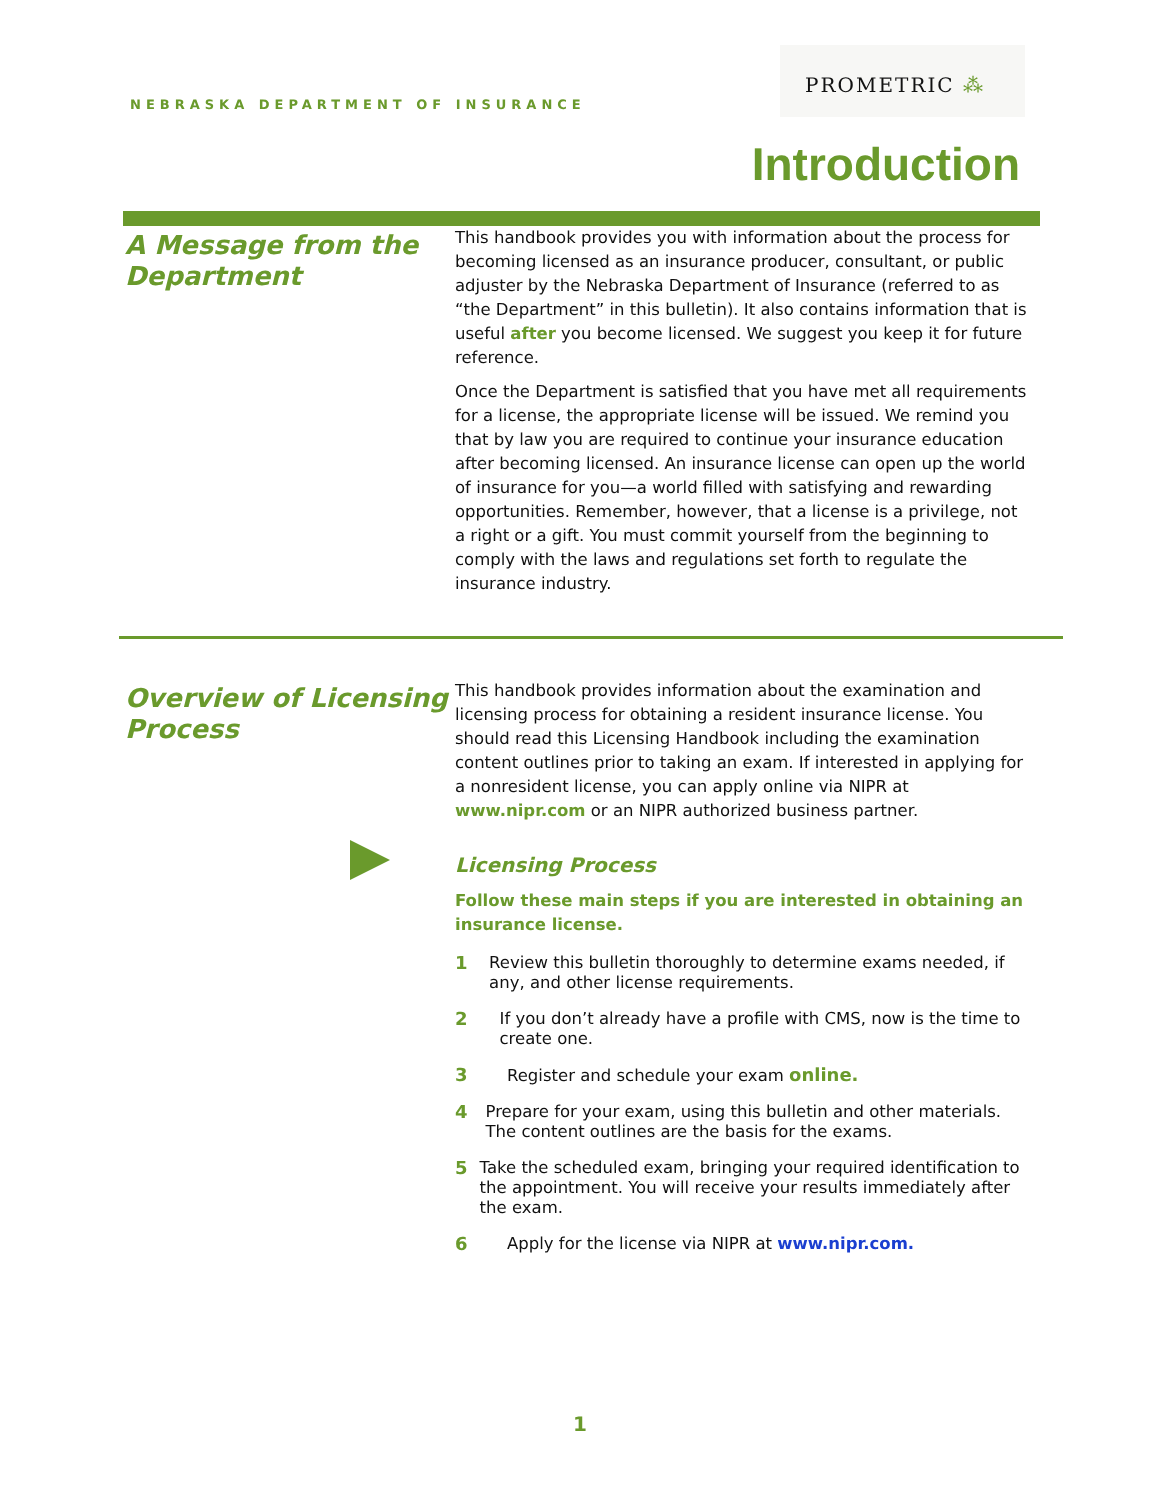NEBRASKA DEPARTMENT OF INSURANCE
PROMETRIC ⁂
Introduction
A Message from the Department
This handbook provides you with information about the process for becoming licensed as an insurance producer, consultant, or public adjuster by the Nebraska Department of Insurance (referred to as “the Department” in this bulletin). It also contains information that is useful after you become licensed. We suggest you keep it for future reference.
Once the Department is satisfied that you have met all requirements for a license, the appropriate license will be issued. We remind you that by law you are required to continue your insurance education after becoming licensed. An insurance license can open up the world of insurance for you—a world filled with satisfying and rewarding opportunities. Remember, however, that a license is a privilege, not a right or a gift. You must commit yourself from the beginning to comply with the laws and regulations set forth to regulate the insurance industry.
Overview of Licensing Process
This handbook provides information about the examination and licensing process for obtaining a resident insurance license. You should read this Licensing Handbook including the examination content outlines prior to taking an exam. If interested in applying for a nonresident license, you can apply online via NIPR at www.nipr.com or an NIPR authorized business partner.
Licensing Process
Follow these main steps if you are interested in obtaining an insurance license.
1 Review this bulletin thoroughly to determine exams needed, if any, and other license requirements.
2 If you don’t already have a profile with CMS, now is the time to create one.
3 Register and schedule your exam online.
4 Prepare for your exam, using this bulletin and other materials. The content outlines are the basis for the exams.
5 Take the scheduled exam, bringing your required identification to the appointment. You will receive your results immediately after the exam.
6 Apply for the license via NIPR at www.nipr.com.
1